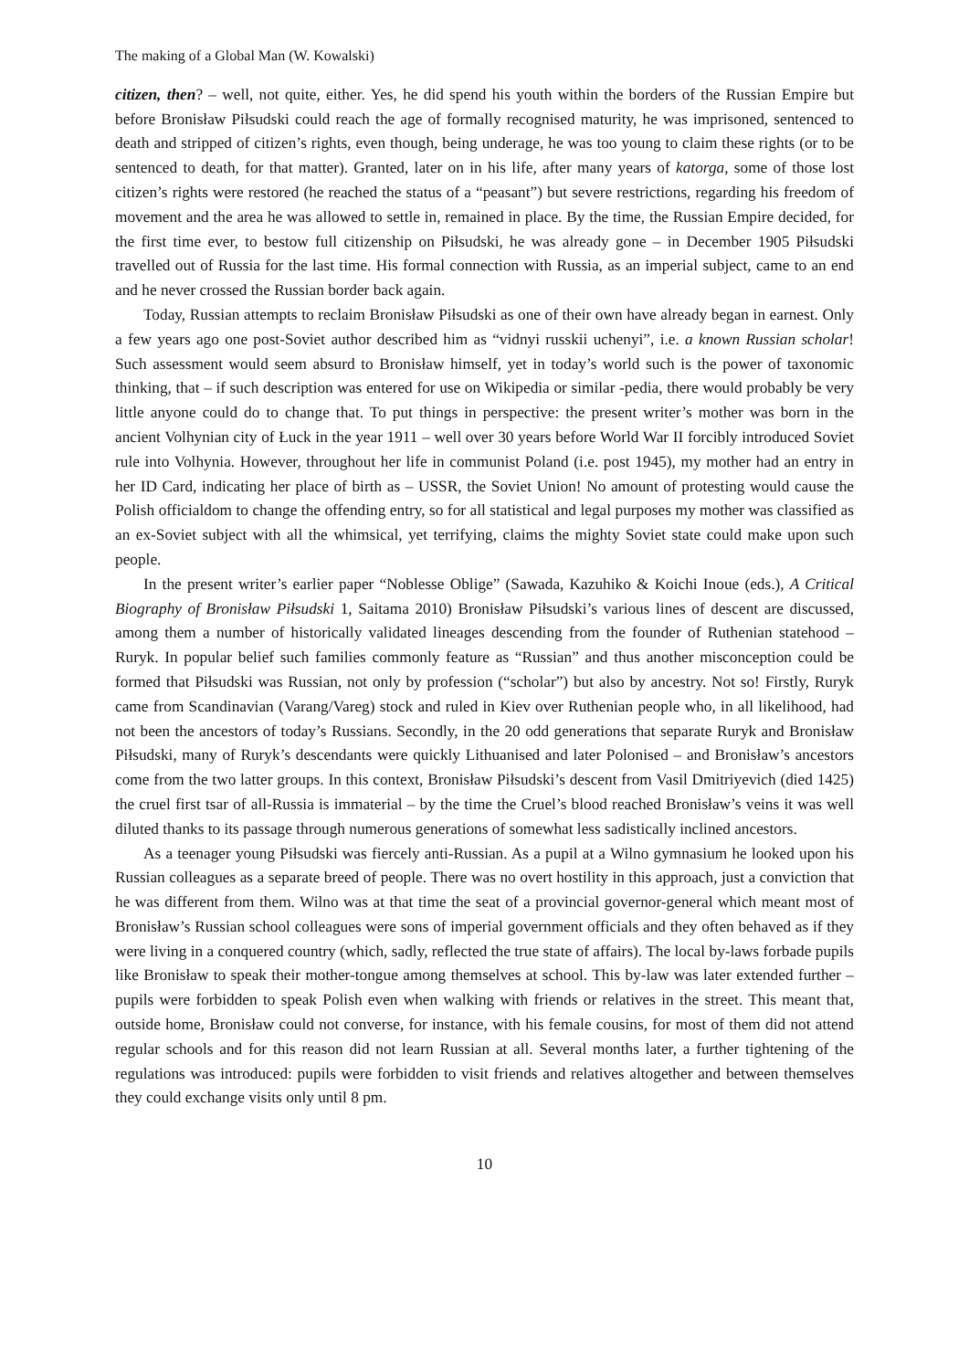The making of a Global Man (W. Kowalski)
citizen, then? – well, not quite, either. Yes, he did spend his youth within the borders of the Russian Empire but before Bronisław Piłsudski could reach the age of formally recognised maturity, he was imprisoned, sentenced to death and stripped of citizen’s rights, even though, being underage, he was too young to claim these rights (or to be sentenced to death, for that matter). Granted, later on in his life, after many years of katorga, some of those lost citizen’s rights were restored (he reached the status of a “peasant”) but severe restrictions, regarding his freedom of movement and the area he was allowed to settle in, remained in place. By the time, the Russian Empire decided, for the first time ever, to bestow full citizenship on Piłsudski, he was already gone – in December 1905 Piłsudski travelled out of Russia for the last time. His formal connection with Russia, as an imperial subject, came to an end and he never crossed the Russian border back again.
Today, Russian attempts to reclaim Bronisław Piłsudski as one of their own have already began in earnest. Only a few years ago one post-Soviet author described him as “vidnyi russkii uchenyi”, i.e. a known Russian scholar! Such assessment would seem absurd to Bronisław himself, yet in today’s world such is the power of taxonomic thinking, that – if such description was entered for use on Wikipedia or similar -pedia, there would probably be very little anyone could do to change that. To put things in perspective: the present writer’s mother was born in the ancient Volhynian city of Łuck in the year 1911 – well over 30 years before World War II forcibly introduced Soviet rule into Volhynia. However, throughout her life in communist Poland (i.e. post 1945), my mother had an entry in her ID Card, indicating her place of birth as – USSR, the Soviet Union! No amount of protesting would cause the Polish officialdom to change the offending entry, so for all statistical and legal purposes my mother was classified as an ex-Soviet subject with all the whimsical, yet terrifying, claims the mighty Soviet state could make upon such people.
In the present writer’s earlier paper “Noblesse Oblige” (Sawada, Kazuhiko & Koichi Inoue (eds.), A Critical Biography of Bronisław Piłsudski 1, Saitama 2010) Bronisław Piłsudski’s various lines of descent are discussed, among them a number of historically validated lineages descending from the founder of Ruthenian statehood – Ruryk. In popular belief such families commonly feature as “Russian” and thus another misconception could be formed that Piłsudski was Russian, not only by profession (“scholar”) but also by ancestry. Not so! Firstly, Ruryk came from Scandinavian (Varang/Vareg) stock and ruled in Kiev over Ruthenian people who, in all likelihood, had not been the ancestors of today’s Russians. Secondly, in the 20 odd generations that separate Ruryk and Bronisław Piłsudski, many of Ruryk’s descendants were quickly Lithuanised and later Polonised – and Bronisław’s ancestors come from the two latter groups. In this context, Bronisław Piłsudski’s descent from Vasil Dmitriyevich (died 1425) the cruel first tsar of all-Russia is immaterial – by the time the Cruel’s blood reached Bronisław’s veins it was well diluted thanks to its passage through numerous generations of somewhat less sadistically inclined ancestors.
As a teenager young Piłsudski was fiercely anti-Russian. As a pupil at a Wilno gymnasium he looked upon his Russian colleagues as a separate breed of people. There was no overt hostility in this approach, just a conviction that he was different from them. Wilno was at that time the seat of a provincial governor-general which meant most of Bronisław’s Russian school colleagues were sons of imperial government officials and they often behaved as if they were living in a conquered country (which, sadly, reflected the true state of affairs). The local by-laws forbade pupils like Bronisław to speak their mother-tongue among themselves at school. This by-law was later extended further – pupils were forbidden to speak Polish even when walking with friends or relatives in the street. This meant that, outside home, Bronisław could not converse, for instance, with his female cousins, for most of them did not attend regular schools and for this reason did not learn Russian at all. Several months later, a further tightening of the regulations was introduced: pupils were forbidden to visit friends and relatives altogether and between themselves they could exchange visits only until 8 pm.
10